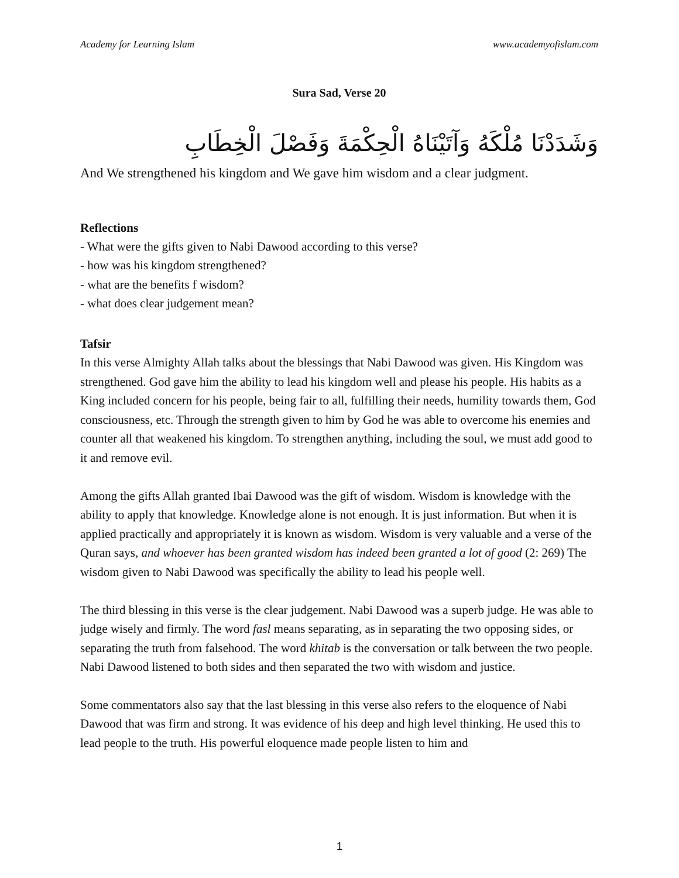Academy for Learning Islam www.academyofislam.com
Sura Sad, Verse 20
وَشَدَدْنَا مُلْكَهُ وَآتَيْنَاهُ الْحِكْمَةَ وَفَصْلَ الْخِطَابِ
And We strengthened his kingdom and We gave him wisdom and a clear judgment.
Reflections
- What were the gifts given to Nabi Dawood according to this verse?
- how was his kingdom strengthened?
- what are the benefits f wisdom?
- what does clear judgement mean?
Tafsir
In this verse Almighty Allah talks about the blessings that Nabi Dawood was given. His Kingdom was strengthened. God gave him the ability to lead his kingdom well and please his people. His habits as a King included concern for his people, being fair to all, fulfilling their needs, humility towards them, God consciousness, etc. Through the strength given to him by God he was able to overcome his enemies and counter all that weakened his kingdom. To strengthen anything, including the soul, we must add good to it and remove evil.
Among the gifts Allah granted Ibai Dawood was the gift of wisdom. Wisdom is knowledge with the ability to apply that knowledge. Knowledge alone is not enough. It is just information. But when it is applied practically and appropriately it is known as wisdom. Wisdom is very valuable and a verse of the Quran says, and whoever has been granted wisdom has indeed been granted a lot of good (2: 269) The wisdom given to Nabi Dawood was specifically the ability to lead his people well.
The third blessing in this verse is the clear judgement. Nabi Dawood was a superb judge. He was able to judge wisely and firmly. The word fasl means separating, as in separating the two opposing sides, or separating the truth from falsehood. The word khitab is the conversation or talk between the two people. Nabi Dawood listened to both sides and then separated the two with wisdom and justice.
Some commentators also say that the last blessing in this verse also refers to the eloquence of Nabi Dawood that was firm and strong. It was evidence of his deep and high level thinking. He used this to lead people to the truth. His powerful eloquence made people listen to him and
1